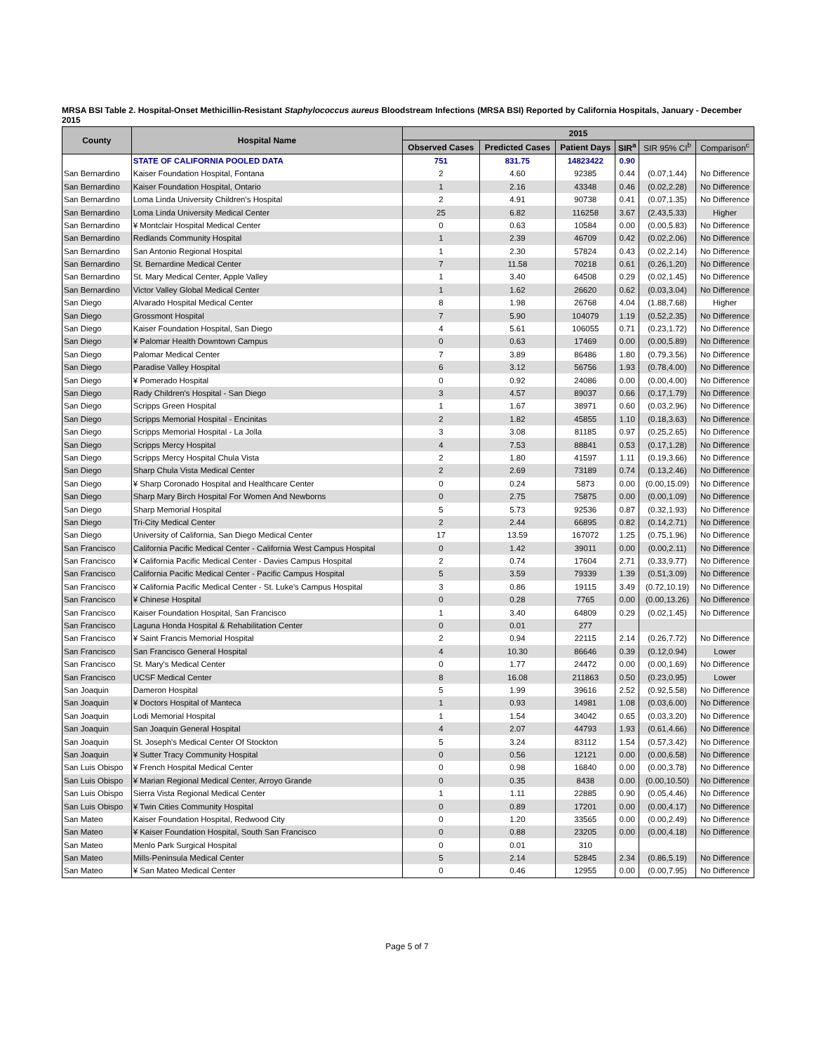MRSA BSI Table 2. Hospital-Onset Methicillin-Resistant Staphylococcus aureus Bloodstream Infections (MRSA BSI) Reported by California Hospitals, January - December 2015
| County | Hospital Name | 2015 | | | | | |
| --- | --- | --- | --- | --- | --- | --- | --- |
| | | Observed Cases | Predicted Cases | Patient Days | SIR<sup>a</sup> | SIR 95% CI<sup>b</sup> | Comparison<sup>c</sup> |
| | STATE OF CALIFORNIA POOLED DATA | 751 | 831.75 | 14823422 | 0.90 | | |
| San Bernardino | Kaiser Foundation Hospital, Fontana | 2 | 4.60 | 92385 | 0.44 | (0.07,1.44) | No Difference |
| San Bernardino | Kaiser Foundation Hospital, Ontario | 1 | 2.16 | 43348 | 0.46 | (0.02,2.28) | No Difference |
| San Bernardino | Loma Linda University Children's Hospital | 2 | 4.91 | 90738 | 0.41 | (0.07,1.35) | No Difference |
| San Bernardino | Loma Linda University Medical Center | 25 | 6.82 | 116258 | 3.67 | (2.43,5.33) | Higher |
| San Bernardino | ¥ Montclair Hospital Medical Center | 0 | 0.63 | 10584 | 0.00 | (0.00,5.83) | No Difference |
| San Bernardino | Redlands Community Hospital | 1 | 2.39 | 46709 | 0.42 | (0.02,2.06) | No Difference |
| San Bernardino | San Antonio Regional Hospital | 1 | 2.30 | 57824 | 0.43 | (0.02,2.14) | No Difference |
| San Bernardino | St. Bernardine Medical Center | 7 | 11.58 | 70218 | 0.61 | (0.26,1.20) | No Difference |
| San Bernardino | St. Mary Medical Center, Apple Valley | 1 | 3.40 | 64508 | 0.29 | (0.02,1.45) | No Difference |
| San Bernardino | Victor Valley Global Medical Center | 1 | 1.62 | 26620 | 0.62 | (0.03,3.04) | No Difference |
| San Diego | Alvarado Hospital Medical Center | 8 | 1.98 | 26768 | 4.04 | (1.88,7.68) | Higher |
| San Diego | Grossmont Hospital | 7 | 5.90 | 104079 | 1.19 | (0.52,2.35) | No Difference |
| San Diego | Kaiser Foundation Hospital, San Diego | 4 | 5.61 | 106055 | 0.71 | (0.23,1.72) | No Difference |
| San Diego | ¥ Palomar Health Downtown Campus | 0 | 0.63 | 17469 | 0.00 | (0.00,5.89) | No Difference |
| San Diego | Palomar Medical Center | 7 | 3.89 | 86486 | 1.80 | (0.79,3.56) | No Difference |
| San Diego | Paradise Valley Hospital | 6 | 3.12 | 56756 | 1.93 | (0.78,4.00) | No Difference |
| San Diego | ¥ Pomerado Hospital | 0 | 0.92 | 24086 | 0.00 | (0.00,4.00) | No Difference |
| San Diego | Rady Children's Hospital - San Diego | 3 | 4.57 | 89037 | 0.66 | (0.17,1.79) | No Difference |
| San Diego | Scripps Green Hospital | 1 | 1.67 | 38971 | 0.60 | (0.03,2.96) | No Difference |
| San Diego | Scripps Memorial Hospital - Encinitas | 2 | 1.82 | 45855 | 1.10 | (0.18,3.63) | No Difference |
| San Diego | Scripps Memorial Hospital - La Jolla | 3 | 3.08 | 81185 | 0.97 | (0.25,2.65) | No Difference |
| San Diego | Scripps Mercy Hospital | 4 | 7.53 | 88841 | 0.53 | (0.17,1.28) | No Difference |
| San Diego | Scripps Mercy Hospital Chula Vista | 2 | 1.80 | 41597 | 1.11 | (0.19,3.66) | No Difference |
| San Diego | Sharp Chula Vista Medical Center | 2 | 2.69 | 73189 | 0.74 | (0.13,2.46) | No Difference |
| San Diego | ¥ Sharp Coronado Hospital and Healthcare Center | 0 | 0.24 | 5873 | 0.00 | (0.00,15.09) | No Difference |
| San Diego | Sharp Mary Birch Hospital For Women And Newborns | 0 | 2.75 | 75875 | 0.00 | (0.00,1.09) | No Difference |
| San Diego | Sharp Memorial Hospital | 5 | 5.73 | 92536 | 0.87 | (0.32,1.93) | No Difference |
| San Diego | Tri-City Medical Center | 2 | 2.44 | 66895 | 0.82 | (0.14,2.71) | No Difference |
| San Diego | University of California, San Diego Medical Center | 17 | 13.59 | 167072 | 1.25 | (0.75,1.96) | No Difference |
| San Francisco | California Pacific Medical Center - California West Campus Hospital | 0 | 1.42 | 39011 | 0.00 | (0.00,2.11) | No Difference |
| San Francisco | ¥ California Pacific Medical Center - Davies Campus Hospital | 2 | 0.74 | 17604 | 2.71 | (0.33,9.77) | No Difference |
| San Francisco | California Pacific Medical Center - Pacific Campus Hospital | 5 | 3.59 | 79339 | 1.39 | (0.51,3.09) | No Difference |
| San Francisco | ¥ California Pacific Medical Center - St. Luke's Campus Hospital | 3 | 0.86 | 19115 | 3.49 | (0.72,10.19) | No Difference |
| San Francisco | ¥ Chinese Hospital | 0 | 0.28 | 7765 | 0.00 | (0.00,13.26) | No Difference |
| San Francisco | Kaiser Foundation Hospital, San Francisco | 1 | 3.40 | 64809 | 0.29 | (0.02,1.45) | No Difference |
| San Francisco | Laguna Honda Hospital & Rehabilitation Center | 0 | 0.01 | 277 | | | |
| San Francisco | ¥ Saint Francis Memorial Hospital | 2 | 0.94 | 22115 | 2.14 | (0.26,7.72) | No Difference |
| San Francisco | San Francisco General Hospital | 4 | 10.30 | 86646 | 0.39 | (0.12,0.94) | Lower |
| San Francisco | St. Mary's Medical Center | 0 | 1.77 | 24472 | 0.00 | (0.00,1.69) | No Difference |
| San Francisco | UCSF Medical Center | 8 | 16.08 | 211863 | 0.50 | (0.23,0.95) | Lower |
| San Joaquin | Dameron Hospital | 5 | 1.99 | 39616 | 2.52 | (0.92,5.58) | No Difference |
| San Joaquin | ¥ Doctors Hospital of Manteca | 1 | 0.93 | 14981 | 1.08 | (0.03,6.00) | No Difference |
| San Joaquin | Lodi Memorial Hospital | 1 | 1.54 | 34042 | 0.65 | (0.03,3.20) | No Difference |
| San Joaquin | San Joaquin General Hospital | 4 | 2.07 | 44793 | 1.93 | (0.61,4.66) | No Difference |
| San Joaquin | St. Joseph's Medical Center Of Stockton | 5 | 3.24 | 83112 | 1.54 | (0.57,3.42) | No Difference |
| San Joaquin | ¥ Sutter Tracy Community Hospital | 0 | 0.56 | 12121 | 0.00 | (0.00,6.58) | No Difference |
| San Luis Obispo | ¥ French Hospital Medical Center | 0 | 0.98 | 16840 | 0.00 | (0.00,3.78) | No Difference |
| San Luis Obispo | ¥ Marian Regional Medical Center, Arroyo Grande | 0 | 0.35 | 8438 | 0.00 | (0.00,10.50) | No Difference |
| San Luis Obispo | Sierra Vista Regional Medical Center | 1 | 1.11 | 22885 | 0.90 | (0.05,4.46) | No Difference |
| San Luis Obispo | ¥ Twin Cities Community Hospital | 0 | 0.89 | 17201 | 0.00 | (0.00,4.17) | No Difference |
| San Mateo | Kaiser Foundation Hospital, Redwood City | 0 | 1.20 | 33565 | 0.00 | (0.00,2.49) | No Difference |
| San Mateo | ¥ Kaiser Foundation Hospital, South San Francisco | 0 | 0.88 | 23205 | 0.00 | (0.00,4.18) | No Difference |
| San Mateo | Menlo Park Surgical Hospital | 0 | 0.01 | 310 | | | |
| San Mateo | Mills-Peninsula Medical Center | 5 | 2.14 | 52845 | 2.34 | (0.86,5.19) | No Difference |
| San Mateo | ¥ San Mateo Medical Center | 0 | 0.46 | 12955 | 0.00 | (0.00,7.95) | No Difference |
Page 5 of 7